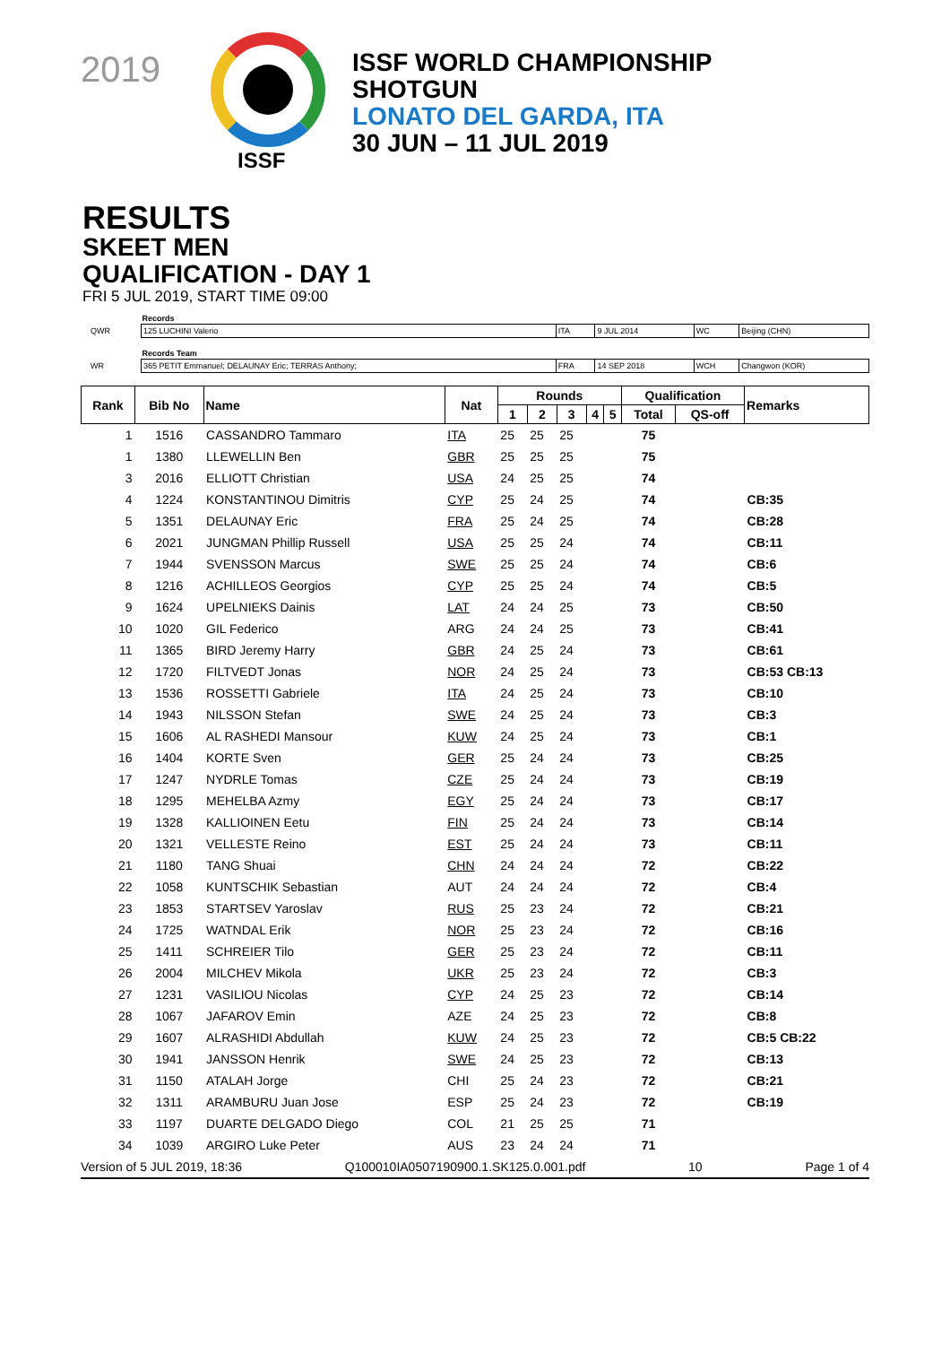2019
ISSF
ISSF WORLD CHAMPIONSHIP
SHOTGUN
LONATO DEL GARDA, ITA
30 JUN – 11 JUL 2019
RESULTS
SKEET MEN
QUALIFICATION - DAY 1
FRI 5 JUL 2019, START TIME 09:00
| | Records | | | | |
| QWR | 125 LUCHINI Valerio | ITA | 9 JUL 2014 | WC | Beijing (CHN) |
| | Records Team | | | | |
| WR | 365 PETIT Emmanuel; DELAUNAY Eric; TERRAS Anthony; | FRA | 14 SEP 2018 | WCH | Changwon (KOR) |
| Rank | Bib No | Name | Nat | Rounds | | | | | Qualification | | Remarks |
| --- | --- | --- | --- | --- | --- | --- | --- | --- | --- | --- | --- |
| | | | | 1 | 2 | 3 | 4 | 5 | Total | QS-off | |
| 1 | 1516 | CASSANDRO Tammaro | ITA | 25 | 25 | 25 | | | 75 | | |
| 1 | 1380 | LLEWELLIN Ben | GBR | 25 | 25 | 25 | | | 75 | | |
| 3 | 2016 | ELLIOTT Christian | USA | 24 | 25 | 25 | | | 74 | | |
| 4 | 1224 | KONSTANTINOU Dimitris | CYP | 25 | 24 | 25 | | | 74 | | CB:35 |
| 5 | 1351 | DELAUNAY Eric | FRA | 25 | 24 | 25 | | | 74 | | CB:28 |
| 6 | 2021 | JUNGMAN Phillip Russell | USA | 25 | 25 | 24 | | | 74 | | CB:11 |
| 7 | 1944 | SVENSSON Marcus | SWE | 25 | 25 | 24 | | | 74 | | CB:6 |
| 8 | 1216 | ACHILLEOS Georgios | CYP | 25 | 25 | 24 | | | 74 | | CB:5 |
| 9 | 1624 | UPELNIEKS Dainis | LAT | 24 | 24 | 25 | | | 73 | | CB:50 |
| 10 | 1020 | GIL Federico | ARG | 24 | 24 | 25 | | | 73 | | CB:41 |
| 11 | 1365 | BIRD Jeremy Harry | GBR | 24 | 25 | 24 | | | 73 | | CB:61 |
| 12 | 1720 | FILTVEDT Jonas | NOR | 24 | 25 | 24 | | | 73 | | CB:53 CB:13 |
| 13 | 1536 | ROSSETTI Gabriele | ITA | 24 | 25 | 24 | | | 73 | | CB:10 |
| 14 | 1943 | NILSSON Stefan | SWE | 24 | 25 | 24 | | | 73 | | CB:3 |
| 15 | 1606 | AL RASHEDI Mansour | KUW | 24 | 25 | 24 | | | 73 | | CB:1 |
| 16 | 1404 | KORTE Sven | GER | 25 | 24 | 24 | | | 73 | | CB:25 |
| 17 | 1247 | NYDRLE Tomas | CZE | 25 | 24 | 24 | | | 73 | | CB:19 |
| 18 | 1295 | MEHELBA Azmy | EGY | 25 | 24 | 24 | | | 73 | | CB:17 |
| 19 | 1328 | KALLIOINEN Eetu | FIN | 25 | 24 | 24 | | | 73 | | CB:14 |
| 20 | 1321 | VELLESTE Reino | EST | 25 | 24 | 24 | | | 73 | | CB:11 |
| 21 | 1180 | TANG Shuai | CHN | 24 | 24 | 24 | | | 72 | | CB:22 |
| 22 | 1058 | KUNTSCHIK Sebastian | AUT | 24 | 24 | 24 | | | 72 | | CB:4 |
| 23 | 1853 | STARTSEV Yaroslav | RUS | 25 | 23 | 24 | | | 72 | | CB:21 |
| 24 | 1725 | WATNDAL Erik | NOR | 25 | 23 | 24 | | | 72 | | CB:16 |
| 25 | 1411 | SCHREIER Tilo | GER | 25 | 23 | 24 | | | 72 | | CB:11 |
| 26 | 2004 | MILCHEV Mikola | UKR | 25 | 23 | 24 | | | 72 | | CB:3 |
| 27 | 1231 | VASILIOU Nicolas | CYP | 24 | 25 | 23 | | | 72 | | CB:14 |
| 28 | 1067 | JAFAROV Emin | AZE | 24 | 25 | 23 | | | 72 | | CB:8 |
| 29 | 1607 | ALRASHIDI Abdullah | KUW | 24 | 25 | 23 | | | 72 | | CB:5 CB:22 |
| 30 | 1941 | JANSSON Henrik | SWE | 24 | 25 | 23 | | | 72 | | CB:13 |
| 31 | 1150 | ATALAH Jorge | CHI | 25 | 24 | 23 | | | 72 | | CB:21 |
| 32 | 1311 | ARAMBURU Juan Jose | ESP | 25 | 24 | 23 | | | 72 | | CB:19 |
| 33 | 1197 | DUARTE DELGADO Diego | COL | 21 | 25 | 25 | | | 71 | | |
| 34 | 1039 | ARGIRO Luke Peter | AUS | 23 | 24 | 24 | | | 71 | | |
Version of 5 JUL 2019, 18:36 Q100010IA0507190900.1.SK125.0.001.pdf 10 Page 1 of 4